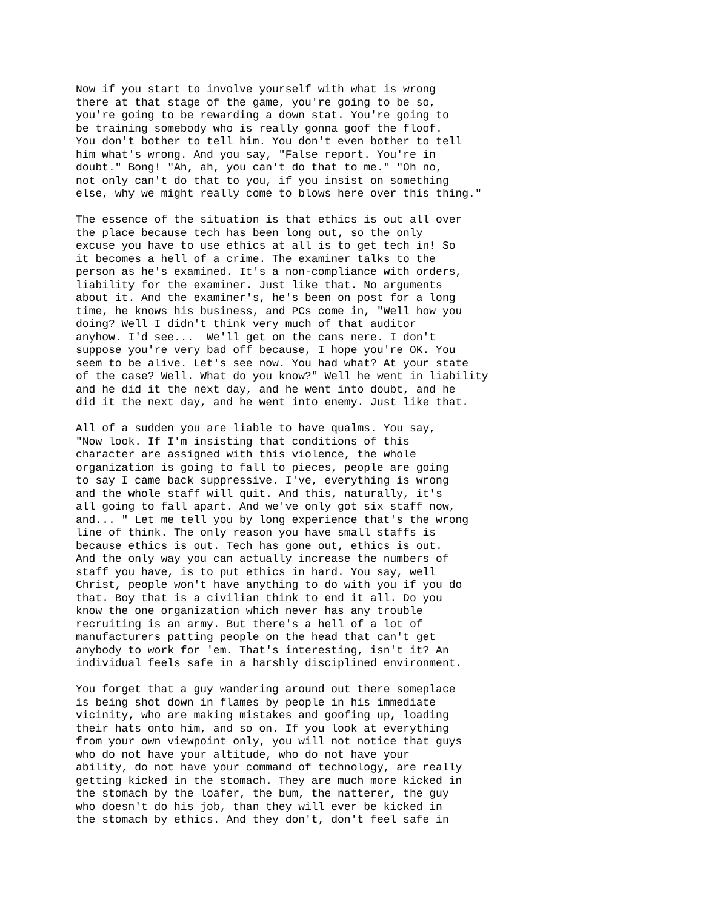Now if you start to involve yourself with what is wrong there at that stage of the game, you're going to be so, you're going to be rewarding a down stat. You're going to be training somebody who is really gonna goof the floof. You don't bother to tell him. You don't even bother to tell him what's wrong. And you say, "False report. You're in doubt." Bong! "Ah, ah, you can't do that to me." "Oh no, not only can't do that to you, if you insist on something else, why we might really come to blows here over this thing."
The essence of the situation is that ethics is out all over the place because tech has been long out, so the only excuse you have to use ethics at all is to get tech in! So it becomes a hell of a crime. The examiner talks to the person as he's examined. It's a non-compliance with orders, liability for the examiner. Just like that. No arguments about it. And the examiner's, he's been on post for a long time, he knows his business, and PCs come in, "Well how you doing? Well I didn't think very much of that auditor anyhow. I'd see... We'll get on the cans nere. I don't suppose you're very bad off because, I hope you're OK. You seem to be alive. Let's see now. You had what? At your state of the case? Well. What do you know?" Well he went in liability and he did it the next day, and he went into doubt, and he did it the next day, and he went into enemy. Just like that.
All of a sudden you are liable to have qualms. You say, "Now look. If I'm insisting that conditions of this character are assigned with this violence, the whole organization is going to fall to pieces, people are going to say I came back suppressive. I've, everything is wrong and the whole staff will quit. And this, naturally, it's all going to fall apart. And we've only got six staff now, and... " Let me tell you by long experience that's the wrong line of think. The only reason you have small staffs is because ethics is out. Tech has gone out, ethics is out. And the only way you can actually increase the numbers of staff you have, is to put ethics in hard. You say, well Christ, people won't have anything to do with you if you do that. Boy that is a civilian think to end it all. Do you know the one organization which never has any trouble recruiting is an army. But there's a hell of a lot of manufacturers patting people on the head that can't get anybody to work for 'em. That's interesting, isn't it? An individual feels safe in a harshly disciplined environment.
You forget that a guy wandering around out there someplace is being shot down in flames by people in his immediate vicinity, who are making mistakes and goofing up, loading their hats onto him, and so on. If you look at everything from your own viewpoint only, you will not notice that guys who do not have your altitude, who do not have your ability, do not have your command of technology, are really getting kicked in the stomach. They are much more kicked in the stomach by the loafer, the bum, the natterer, the guy who doesn't do his job, than they will ever be kicked in the stomach by ethics. And they don't, don't feel safe in